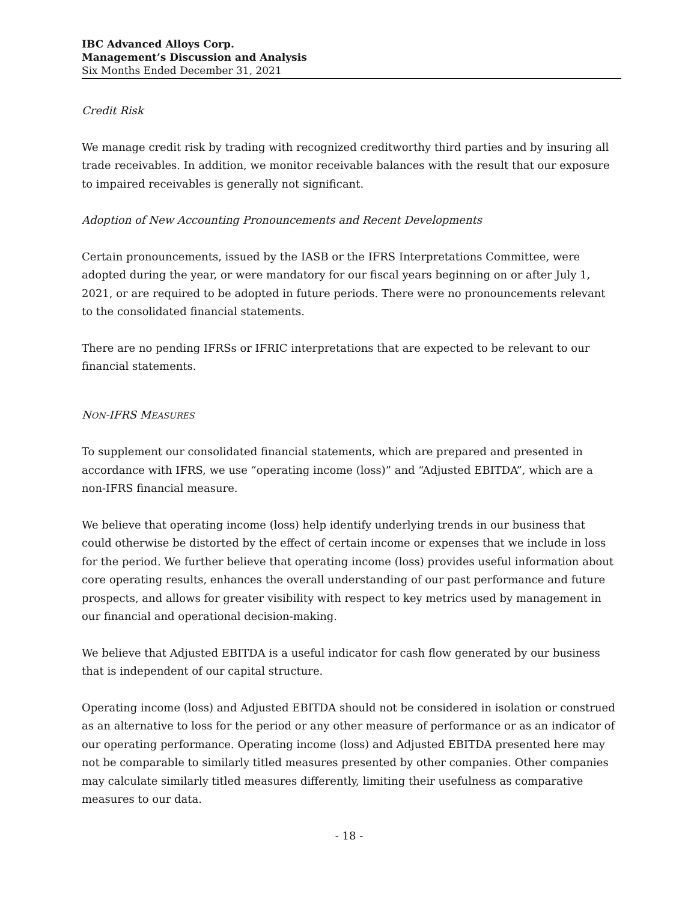IBC Advanced Alloys Corp.
Management’s Discussion and Analysis
Six Months Ended December 31, 2021
Credit Risk
We manage credit risk by trading with recognized creditworthy third parties and by insuring all trade receivables. In addition, we monitor receivable balances with the result that our exposure to impaired receivables is generally not significant.
Adoption of New Accounting Pronouncements and Recent Developments
Certain pronouncements, issued by the IASB or the IFRS Interpretations Committee, were adopted during the year, or were mandatory for our fiscal years beginning on or after July 1, 2021, or are required to be adopted in future periods. There were no pronouncements relevant to the consolidated financial statements.
There are no pending IFRSs or IFRIC interpretations that are expected to be relevant to our financial statements.
NON-IFRS MEASURES
To supplement our consolidated financial statements, which are prepared and presented in accordance with IFRS, we use “operating income (loss)” and “Adjusted EBITDA”, which are a non-IFRS financial measure.
We believe that operating income (loss) help identify underlying trends in our business that could otherwise be distorted by the effect of certain income or expenses that we include in loss for the period. We further believe that operating income (loss) provides useful information about core operating results, enhances the overall understanding of our past performance and future prospects, and allows for greater visibility with respect to key metrics used by management in our financial and operational decision-making.
We believe that Adjusted EBITDA is a useful indicator for cash flow generated by our business that is independent of our capital structure.
Operating income (loss) and Adjusted EBITDA should not be considered in isolation or construed as an alternative to loss for the period or any other measure of performance or as an indicator of our operating performance. Operating income (loss) and Adjusted EBITDA presented here may not be comparable to similarly titled measures presented by other companies. Other companies may calculate similarly titled measures differently, limiting their usefulness as comparative measures to our data.
- 18 -